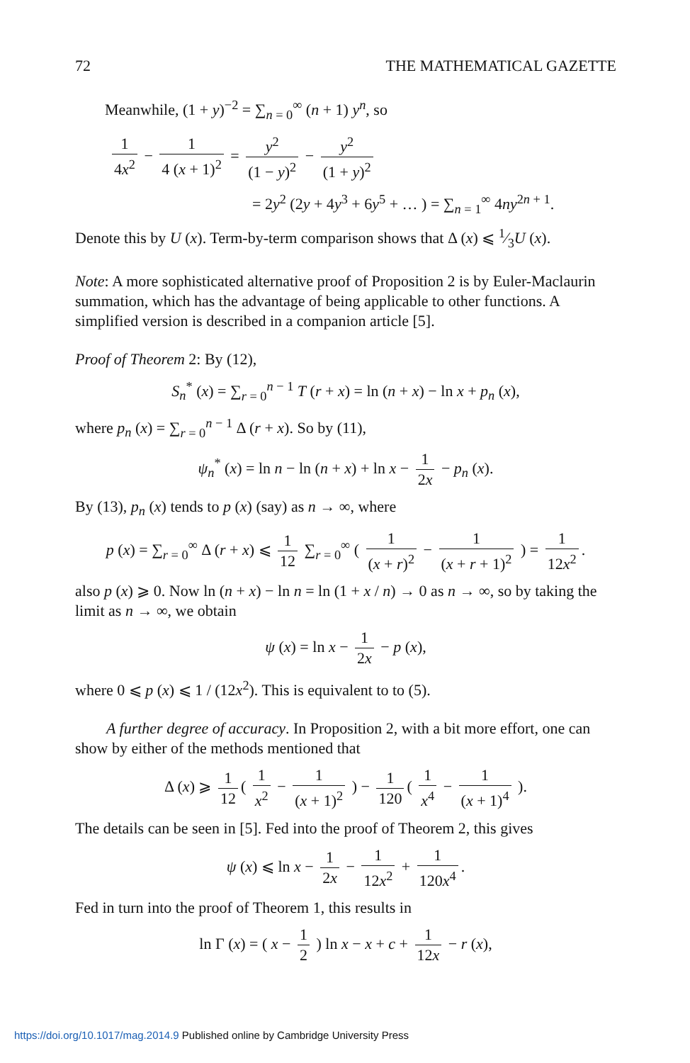72 THE MATHEMATICAL GAZETTE
Meanwhile, (1 + y)<sup>−2</sup> = ∑<sub>n = 0</sub><sup>∞</sup> (n + 1) y<sup>n</sup>, so
1 4x<sup>2</sup> − 1 4 (x + 1)<sup>2</sup> = y<sup>2</sup> (1 − y)<sup>2</sup> − y<sup>2</sup> (1 + y)<sup>2</sup>
= 2y<sup>2</sup> (2y + 4y<sup>3</sup> + 6y<sup>5</sup> + … ) = ∑<sub>n = 1</sub><sup>∞</sup> 4ny<sup>2n + 1</sup>.
Denote this by U (x). Term-by-term comparison shows that Δ (x) ⩽ 1⁄3U (x).
Note: A more sophisticated alternative proof of Proposition 2 is by Euler-Maclaurin summation, which has the advantage of being applicable to other functions. A simplified version is described in a companion article [5].
Proof of Theorem 2: By (12),
S<sub>n</sub><sup>*</sup> (x) = ∑<sub>r = 0</sub><sup>n − 1</sup> T (r + x) = ln (n + x) − ln x + p<sub>n</sub> (x),
where p<sub>n</sub> (x) = ∑<sub>r = 0</sub><sup>n − 1</sup> Δ (r + x). So by (11),
ψ<sub>n</sub><sup>*</sup> (x) = ln n − ln (n + x) + ln x − 1 2x − p<sub>n</sub> (x).
By (13), p<sub>n</sub> (x) tends to p (x) (say) as n → ∞, where
p (x) = ∑<sub>r = 0</sub><sup>∞</sup> Δ (r + x) ⩽ 1 12 ∑<sub>r = 0</sub><sup>∞</sup> ( 1 (x + r)<sup>2</sup> − 1 (x + r + 1)<sup>2</sup> ) = 1 12x<sup>2</sup>.
also p (x) ⩾ 0. Now ln (n + x) − ln n = ln (1 + x / n) → 0 as n → ∞, so by taking the limit as n → ∞, we obtain
ψ (x) = ln x − 1 2x − p (x),
where 0 ⩽ p (x) ⩽ 1 / (12x<sup>2</sup>). This is equivalent to to (5).
A further degree of accuracy. In Proposition 2, with a bit more effort, one can show by either of the methods mentioned that
Δ (x) ⩾ 1 12 ( 1 x<sup>2</sup> − 1 (x + 1)<sup>2</sup> ) − 1 120 ( 1 x<sup>4</sup> − 1 (x + 1)<sup>4</sup> ).
The details can be seen in [5]. Fed into the proof of Theorem 2, this gives
ψ (x) ⩽ ln x − 1 2x − 1 12x<sup>2</sup> + 1 120x<sup>4</sup>.
Fed in turn into the proof of Theorem 1, this results in
ln Γ (x) = ( x − 1 2 ) ln x − x + c + 1 12x − r (x),
https://doi.org/10.1017/mag.2014.9 Published online by Cambridge University Press